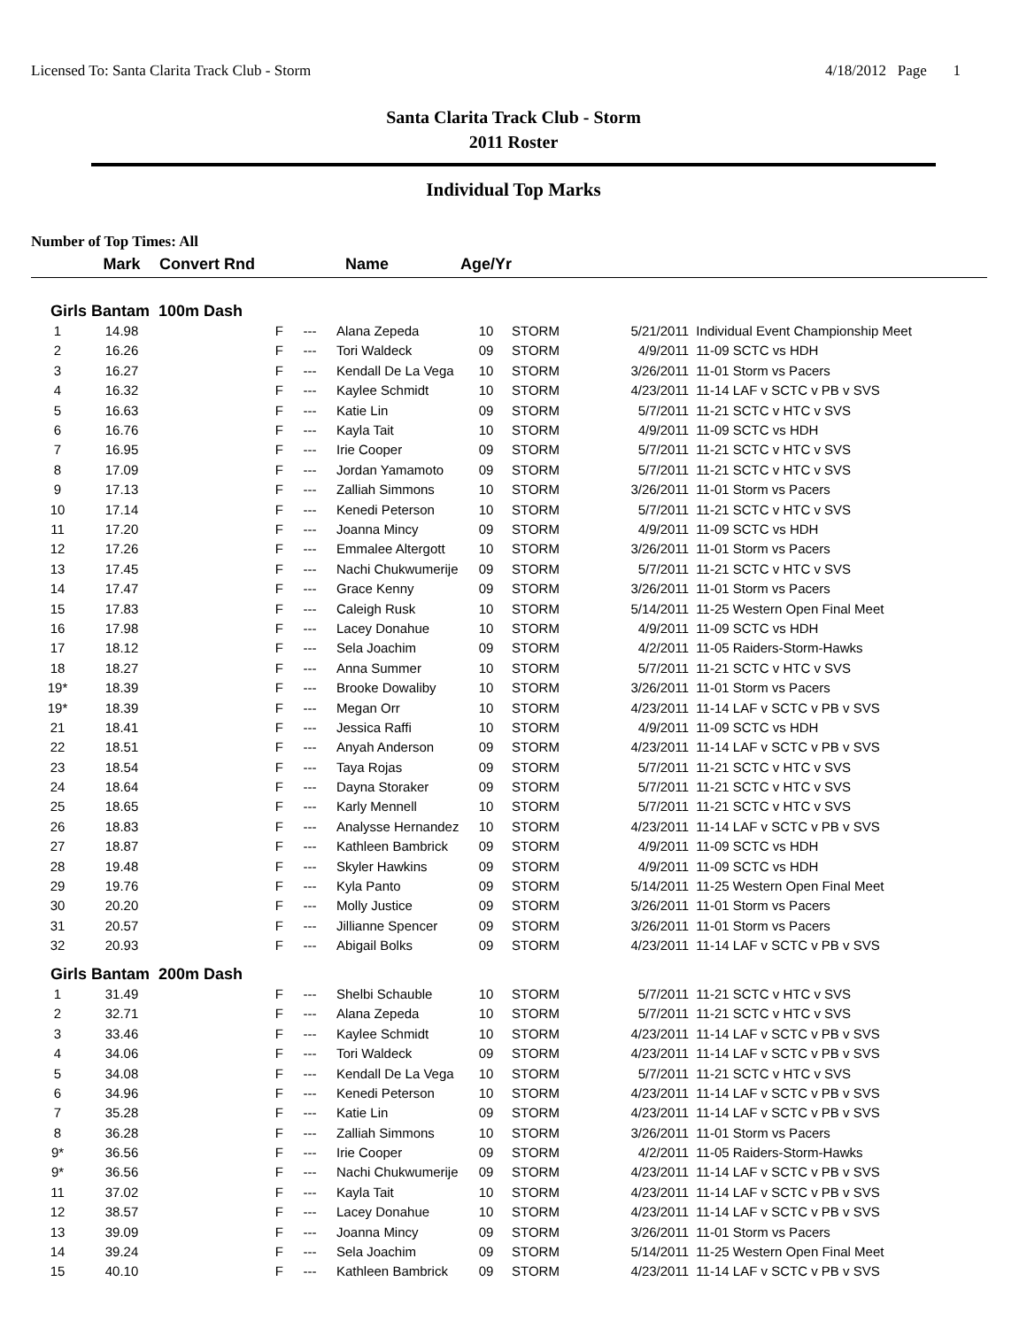Licensed To: Santa Clarita Track Club - Storm 4/18/2012 Page 1
Santa Clarita Track Club - Storm
2011 Roster
Individual Top Marks
Number of Top Times: All
| | Mark | Convert Rnd | | Name | Age/Yr | | | |
| --- | --- | --- | --- | --- | --- | --- | --- | --- |
| Girls Bantam 100m Dash | | | | | | | | |
| 1 | 14.98 | F | --- | Alana Zepeda | 10 | STORM | 5/21/2011 | Individual Event Championship Meet |
| 2 | 16.26 | F | --- | Tori Waldeck | 09 | STORM | 4/9/2011 | 11-09 SCTC vs HDH |
| 3 | 16.27 | F | --- | Kendall De La Vega | 10 | STORM | 3/26/2011 | 11-01 Storm vs Pacers |
| 4 | 16.32 | F | --- | Kaylee Schmidt | 10 | STORM | 4/23/2011 | 11-14 LAF v SCTC v PB v SVS |
| 5 | 16.63 | F | --- | Katie Lin | 09 | STORM | 5/7/2011 | 11-21 SCTC v HTC v SVS |
| 6 | 16.76 | F | --- | Kayla Tait | 10 | STORM | 4/9/2011 | 11-09 SCTC vs HDH |
| 7 | 16.95 | F | --- | Irie Cooper | 09 | STORM | 5/7/2011 | 11-21 SCTC v HTC v SVS |
| 8 | 17.09 | F | --- | Jordan Yamamoto | 09 | STORM | 5/7/2011 | 11-21 SCTC v HTC v SVS |
| 9 | 17.13 | F | --- | Zalliah Simmons | 10 | STORM | 3/26/2011 | 11-01 Storm vs Pacers |
| 10 | 17.14 | F | --- | Kenedi Peterson | 10 | STORM | 5/7/2011 | 11-21 SCTC v HTC v SVS |
| 11 | 17.20 | F | --- | Joanna Mincy | 09 | STORM | 4/9/2011 | 11-09 SCTC vs HDH |
| 12 | 17.26 | F | --- | Emmalee Altergott | 10 | STORM | 3/26/2011 | 11-01 Storm vs Pacers |
| 13 | 17.45 | F | --- | Nachi Chukwumerije | 09 | STORM | 5/7/2011 | 11-21 SCTC v HTC v SVS |
| 14 | 17.47 | F | --- | Grace Kenny | 09 | STORM | 3/26/2011 | 11-01 Storm vs Pacers |
| 15 | 17.83 | F | --- | Caleigh Rusk | 10 | STORM | 5/14/2011 | 11-25 Western Open Final Meet |
| 16 | 17.98 | F | --- | Lacey Donahue | 10 | STORM | 4/9/2011 | 11-09 SCTC vs HDH |
| 17 | 18.12 | F | --- | Sela Joachim | 09 | STORM | 4/2/2011 | 11-05 Raiders-Storm-Hawks |
| 18 | 18.27 | F | --- | Anna Summer | 10 | STORM | 5/7/2011 | 11-21 SCTC v HTC v SVS |
| 19* | 18.39 | F | --- | Brooke Dowaliby | 10 | STORM | 3/26/2011 | 11-01 Storm vs Pacers |
| 19* | 18.39 | F | --- | Megan Orr | 10 | STORM | 4/23/2011 | 11-14 LAF v SCTC v PB v SVS |
| 21 | 18.41 | F | --- | Jessica Raffi | 10 | STORM | 4/9/2011 | 11-09 SCTC vs HDH |
| 22 | 18.51 | F | --- | Anyah Anderson | 09 | STORM | 4/23/2011 | 11-14 LAF v SCTC v PB v SVS |
| 23 | 18.54 | F | --- | Taya Rojas | 09 | STORM | 5/7/2011 | 11-21 SCTC v HTC v SVS |
| 24 | 18.64 | F | --- | Dayna Storaker | 09 | STORM | 5/7/2011 | 11-21 SCTC v HTC v SVS |
| 25 | 18.65 | F | --- | Karly Mennell | 10 | STORM | 5/7/2011 | 11-21 SCTC v HTC v SVS |
| 26 | 18.83 | F | --- | Analysse Hernandez | 10 | STORM | 4/23/2011 | 11-14 LAF v SCTC v PB v SVS |
| 27 | 18.87 | F | --- | Kathleen Bambrick | 09 | STORM | 4/9/2011 | 11-09 SCTC vs HDH |
| 28 | 19.48 | F | --- | Skyler Hawkins | 09 | STORM | 4/9/2011 | 11-09 SCTC vs HDH |
| 29 | 19.76 | F | --- | Kyla Panto | 09 | STORM | 5/14/2011 | 11-25 Western Open Final Meet |
| 30 | 20.20 | F | --- | Molly Justice | 09 | STORM | 3/26/2011 | 11-01 Storm vs Pacers |
| 31 | 20.57 | F | --- | Jillianne Spencer | 09 | STORM | 3/26/2011 | 11-01 Storm vs Pacers |
| 32 | 20.93 | F | --- | Abigail Bolks | 09 | STORM | 4/23/2011 | 11-14 LAF v SCTC v PB v SVS |
| Girls Bantam 200m Dash | | | | | | | | |
| 1 | 31.49 | F | --- | Shelbi Schauble | 10 | STORM | 5/7/2011 | 11-21 SCTC v HTC v SVS |
| 2 | 32.71 | F | --- | Alana Zepeda | 10 | STORM | 5/7/2011 | 11-21 SCTC v HTC v SVS |
| 3 | 33.46 | F | --- | Kaylee Schmidt | 10 | STORM | 4/23/2011 | 11-14 LAF v SCTC v PB v SVS |
| 4 | 34.06 | F | --- | Tori Waldeck | 09 | STORM | 4/23/2011 | 11-14 LAF v SCTC v PB v SVS |
| 5 | 34.08 | F | --- | Kendall De La Vega | 10 | STORM | 5/7/2011 | 11-21 SCTC v HTC v SVS |
| 6 | 34.96 | F | --- | Kenedi Peterson | 10 | STORM | 4/23/2011 | 11-14 LAF v SCTC v PB v SVS |
| 7 | 35.28 | F | --- | Katie Lin | 09 | STORM | 4/23/2011 | 11-14 LAF v SCTC v PB v SVS |
| 8 | 36.28 | F | --- | Zalliah Simmons | 10 | STORM | 3/26/2011 | 11-01 Storm vs Pacers |
| 9* | 36.56 | F | --- | Irie Cooper | 09 | STORM | 4/2/2011 | 11-05 Raiders-Storm-Hawks |
| 9* | 36.56 | F | --- | Nachi Chukwumerije | 09 | STORM | 4/23/2011 | 11-14 LAF v SCTC v PB v SVS |
| 11 | 37.02 | F | --- | Kayla Tait | 10 | STORM | 4/23/2011 | 11-14 LAF v SCTC v PB v SVS |
| 12 | 38.57 | F | --- | Lacey Donahue | 10 | STORM | 4/23/2011 | 11-14 LAF v SCTC v PB v SVS |
| 13 | 39.09 | F | --- | Joanna Mincy | 09 | STORM | 3/26/2011 | 11-01 Storm vs Pacers |
| 14 | 39.24 | F | --- | Sela Joachim | 09 | STORM | 5/14/2011 | 11-25 Western Open Final Meet |
| 15 | 40.10 | F | --- | Kathleen Bambrick | 09 | STORM | 4/23/2011 | 11-14 LAF v SCTC v PB v SVS |